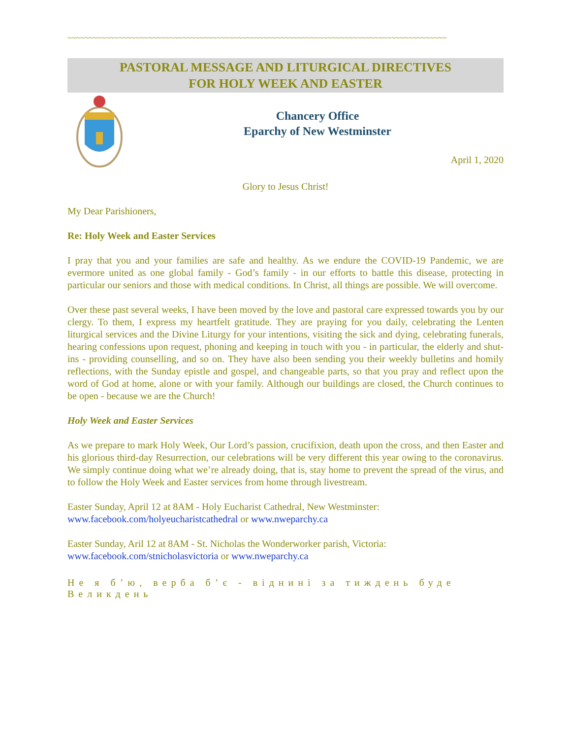~~~~~~~~~~~~~~~~~~~~~~~~~~~~~~~~~~~~~~~~~~~~~~~~~~~~~~~~~~~~~~~~~~~~~~~~~~~~~~~~~~~~~~~~~
PASTORAL MESSAGE AND LITURGICAL DIRECTIVES
FOR HOLY WEEK AND EASTER
Chancery Office
Eparchy of New Westminster
April 1, 2020
Glory to Jesus Christ!
My Dear Parishioners,
Re: Holy Week and Easter Services
I pray that you and your families are safe and healthy. As we endure the COVID-19 Pandemic, we are evermore united as one global family - God’s family - in our efforts to battle this disease, protecting in particular our seniors and those with medical conditions. In Christ, all things are possible. We will overcome.
Over these past several weeks, I have been moved by the love and pastoral care expressed towards you by our clergy. To them, I express my heartfelt gratitude. They are praying for you daily, celebrating the Lenten liturgical services and the Divine Liturgy for your intentions, visiting the sick and dying, celebrating funerals, hearing confessions upon request, phoning and keeping in touch with you - in particular, the elderly and shut-ins - providing counselling, and so on. They have also been sending you their weekly bulletins and homily reflections, with the Sunday epistle and gospel, and changeable parts, so that you pray and reflect upon the word of God at home, alone or with your family. Although our buildings are closed, the Church continues to be open - because we are the Church!
Holy Week and Easter Services
As we prepare to mark Holy Week, Our Lord’s passion, crucifixion, death upon the cross, and then Easter and his glorious third-day Resurrection, our celebrations will be very different this year owing to the coronavirus. We simply continue doing what we’re already doing, that is, stay home to prevent the spread of the virus, and to follow the Holy Week and Easter services from home through livestream.
Easter Sunday, April 12 at 8AM - Holy Eucharist Cathedral, New Westminster:
www.facebook.com/holyeucharistcathedral or www.nweparchy.ca
Easter Sunday, Aril 12 at 8AM - St. Nicholas the Wonderworker parish, Victoria:
www.facebook.com/stnicholasvictoria or www.nweparchy.ca
Не я б’ю, верба б’є - віднині за тиждень буде Великдень